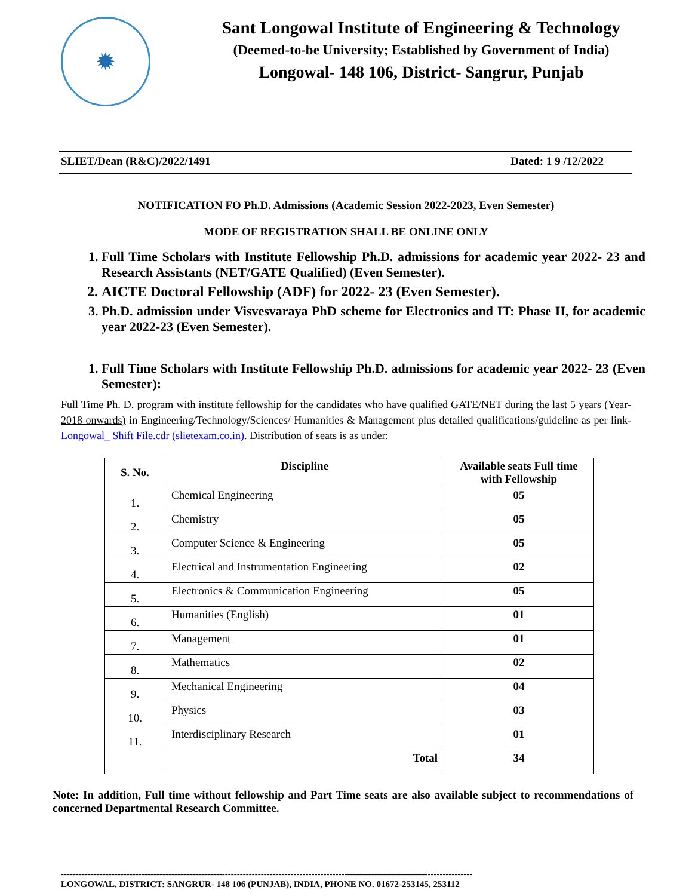✹
Sant Longowal Institute of Engineering & Technology
(Deemed-to-be University; Established by Government of India)
Longowal- 148 106, District- Sangrur, Punjab
SLIET/Dean (R&C)/2022/1491 Dated: 1 9 /12/2022
NOTIFICATION FO Ph.D. Admissions (Academic Session 2022-2023, Even Semester)
MODE OF REGISTRATION SHALL BE ONLINE ONLY
1. Full Time Scholars with Institute Fellowship Ph.D. admissions for academic year 2022- 23 and Research Assistants (NET/GATE Qualified) (Even Semester).
2. AICTE Doctoral Fellowship (ADF) for 2022- 23 (Even Semester).
3. Ph.D. admission under Visvesvaraya PhD scheme for Electronics and IT: Phase II, for academic year 2022-23 (Even Semester).
1. Full Time Scholars with Institute Fellowship Ph.D. admissions for academic year 2022- 23 (Even Semester):
Full Time Ph. D. program with institute fellowship for the candidates who have qualified GATE/NET during the last 5 years (Year- 2018 onwards) in Engineering/Technology/Sciences/ Humanities & Management plus detailed qualifications/guideline as per link- Longowal_ Shift File.cdr (slietexam.co.in). Distribution of seats is as under:
| S. No. | Discipline | Available seats Full time with Fellowship |
| --- | --- | --- |
| 1. | Chemical Engineering | 05 |
| 2. | Chemistry | 05 |
| 3. | Computer Science & Engineering | 05 |
| 4. | Electrical and Instrumentation Engineering | 02 |
| 5. | Electronics & Communication Engineering | 05 |
| 6. | Humanities (English) | 01 |
| 7. | Management | 01 |
| 8. | Mathematics | 02 |
| 9. | Mechanical Engineering | 04 |
| 10. | Physics | 03 |
| 11. | Interdisciplinary Research | 01 |
| | Total | 34 |
Note: In addition, Full time without fellowship and Part Time seats are also available subject to recommendations of concerned Departmental Research Committee.
------------------------------------------------------------------------------------------------------------------------------------------
LONGOWAL, DISTRICT: SANGRUR- 148 106 (PUNJAB), INDIA, PHONE NO. 01672-253145, 253112